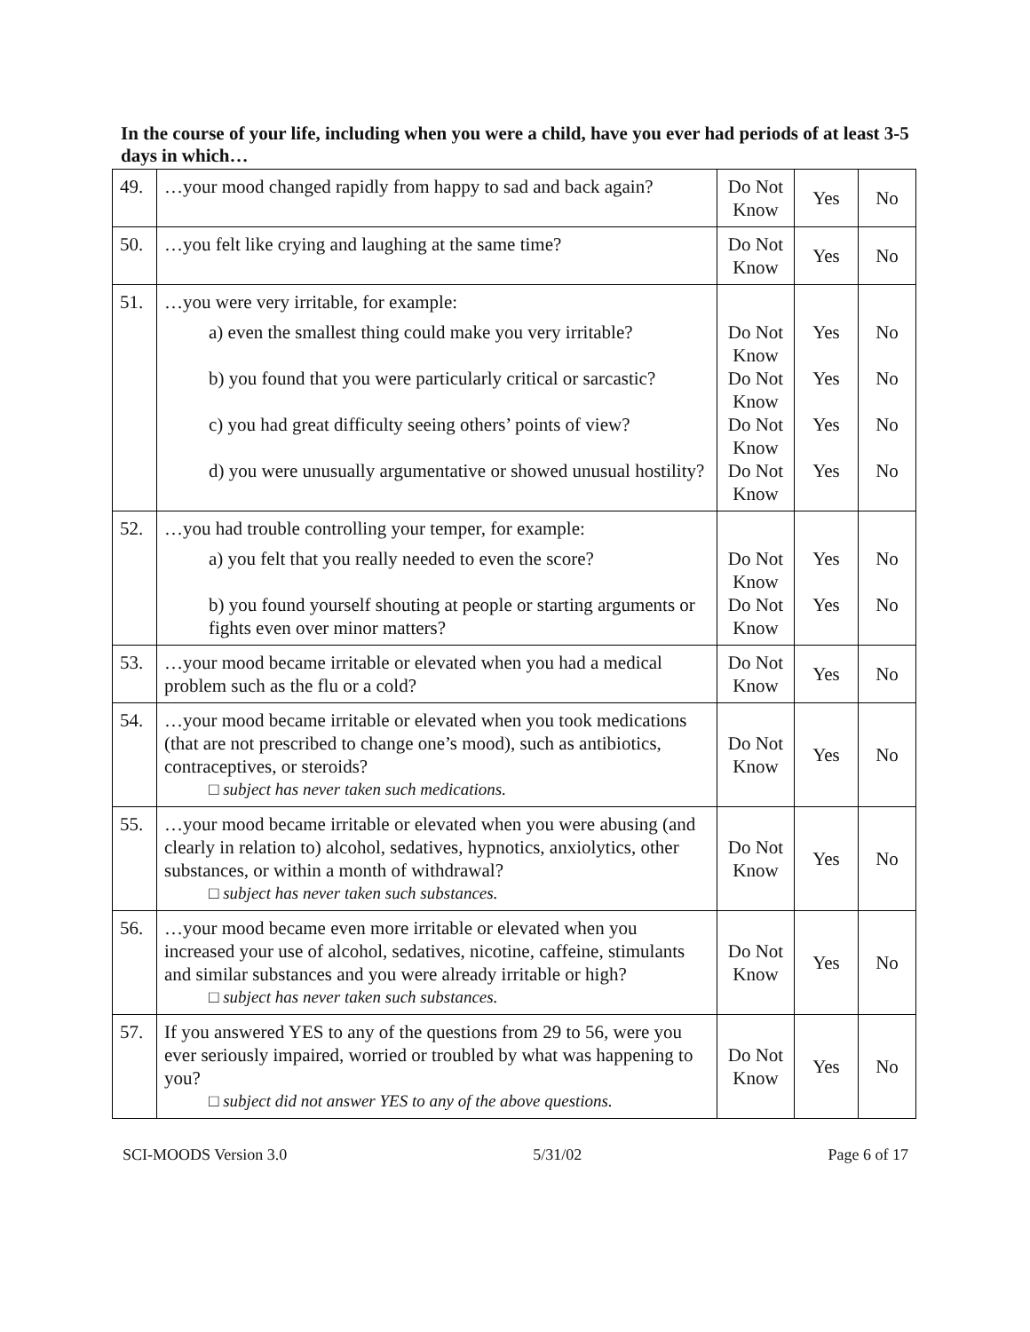In the course of your life, including when you were a child, have you ever had periods of at least 3-5 days in which…
| 49. | …your mood changed rapidly from happy to sad and back again? | Do Not Know | Yes | No |
| 50. | …you felt like crying and laughing at the same time? | Do Not Know | Yes | No |
| 51. | …you were very irritable, for example: a) even the smallest thing could make you very irritable? b) you found that you were particularly critical or sarcastic? c) you had great difficulty seeing others’ points of view? d) you were unusually argumentative or showed unusual hostility? | Do Not Know Do Not Know Do Not Know Do Not Know | Yes Yes Yes Yes | No No No No |
| 52. | …you had trouble controlling your temper, for example: a) you felt that you really needed to even the score? b) you found yourself shouting at people or starting arguments or fights even over minor matters? | Do Not Know Do Not Know | Yes Yes | No No |
| 53. | …your mood became irritable or elevated when you had a medical problem such as the flu or a cold? | Do Not Know | Yes | No |
| 54. | …your mood became irritable or elevated when you took medications (that are not prescribed to change one’s mood), such as antibiotics, contraceptives, or steroids? □ subject has never taken such medications. | Do Not Know | Yes | No |
| 55. | …your mood became irritable or elevated when you were abusing (and clearly in relation to) alcohol, sedatives, hypnotics, anxiolytics, other substances, or within a month of withdrawal? □ subject has never taken such substances. | Do Not Know | Yes | No |
| 56. | …your mood became even more irritable or elevated when you increased your use of alcohol, sedatives, nicotine, caffeine, stimulants and similar substances and you were already irritable or high? □ subject has never taken such substances. | Do Not Know | Yes | No |
| 57. | If you answered YES to any of the questions from 29 to 56, were you ever seriously impaired, worried or troubled by what was happening to you? □ subject did not answer YES to any of the above questions. | Do Not Know | Yes | No |
SCI-MOODS Version 3.0 5/31/02 Page 6 of 17